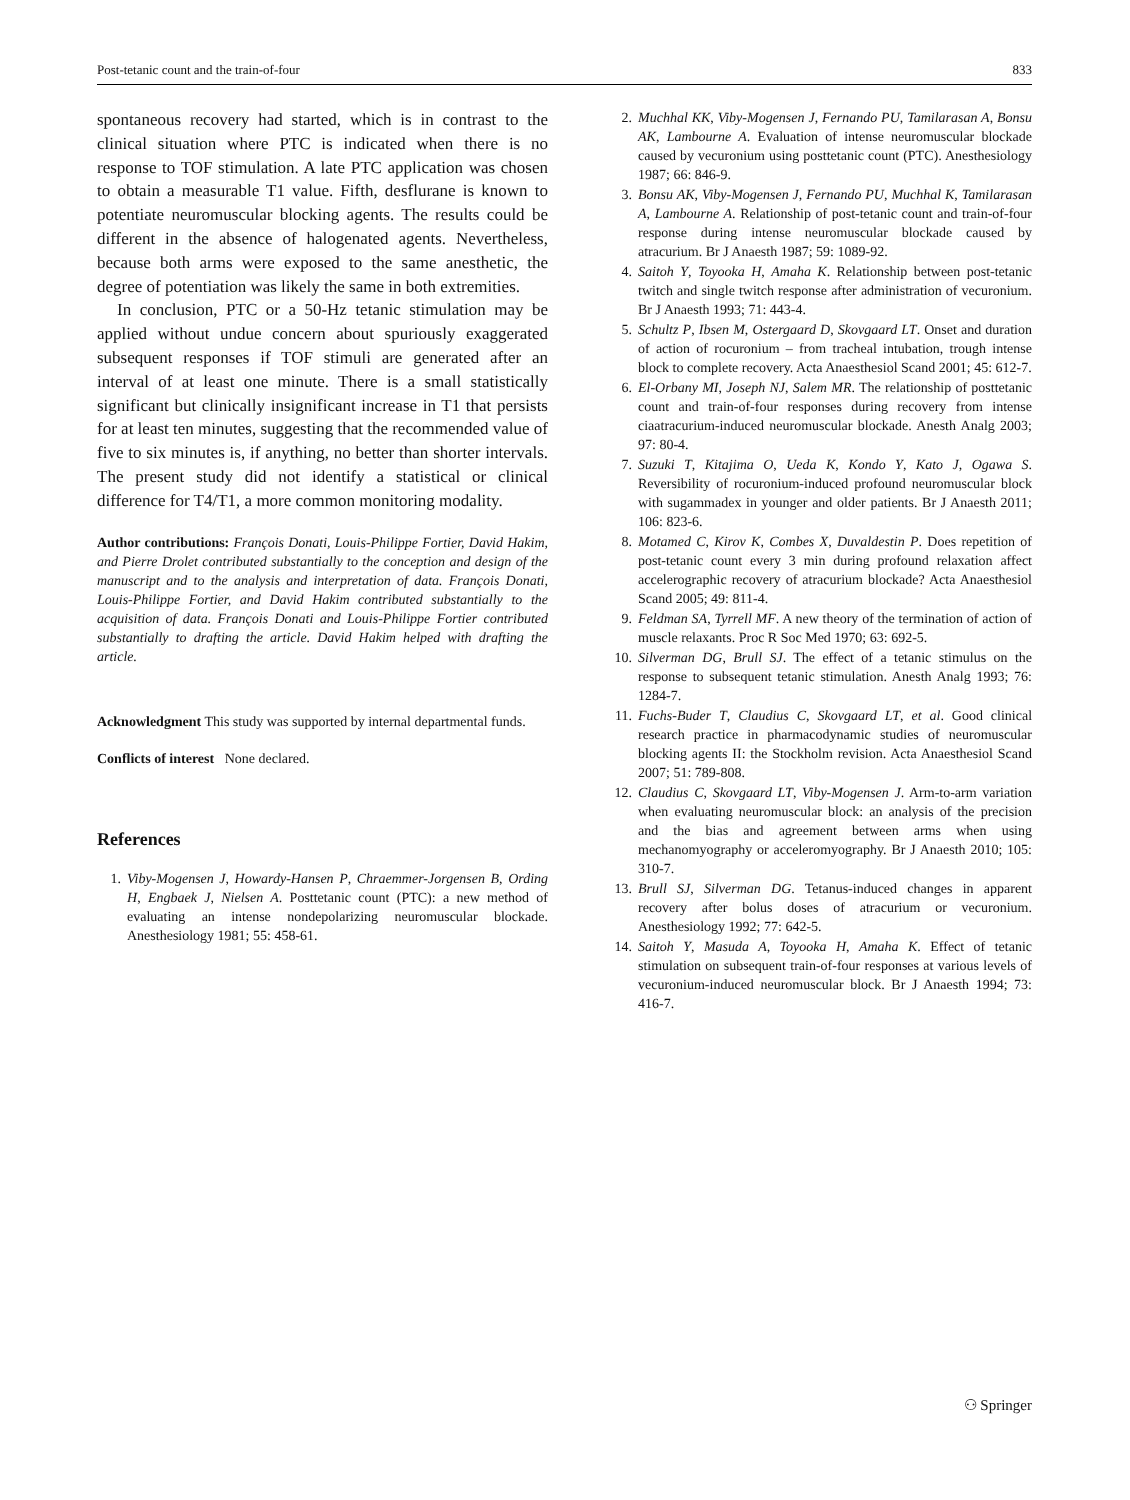Post-tetanic count and the train-of-four 833
spontaneous recovery had started, which is in contrast to the clinical situation where PTC is indicated when there is no response to TOF stimulation. A late PTC application was chosen to obtain a measurable T1 value. Fifth, desflurane is known to potentiate neuromuscular blocking agents. The results could be different in the absence of halogenated agents. Nevertheless, because both arms were exposed to the same anesthetic, the degree of potentiation was likely the same in both extremities.
In conclusion, PTC or a 50-Hz tetanic stimulation may be applied without undue concern about spuriously exaggerated subsequent responses if TOF stimuli are generated after an interval of at least one minute. There is a small statistically significant but clinically insignificant increase in T1 that persists for at least ten minutes, suggesting that the recommended value of five to six minutes is, if anything, no better than shorter intervals. The present study did not identify a statistical or clinical difference for T4/T1, a more common monitoring modality.
Author contributions: François Donati, Louis-Philippe Fortier, David Hakim, and Pierre Drolet contributed substantially to the conception and design of the manuscript and to the analysis and interpretation of data. François Donati, Louis-Philippe Fortier, and David Hakim contributed substantially to the acquisition of data. François Donati and Louis-Philippe Fortier contributed substantially to drafting the article. David Hakim helped with drafting the article.
Acknowledgment This study was supported by internal departmental funds.
Conflicts of interest None declared.
References
1. Viby-Mogensen J, Howardy-Hansen P, Chraemmer-Jorgensen B, Ording H, Engbaek J, Nielsen A. Posttetanic count (PTC): a new method of evaluating an intense nondepolarizing neuromuscular blockade. Anesthesiology 1981; 55: 458-61.
2. Muchhal KK, Viby-Mogensen J, Fernando PU, Tamilarasan A, Bonsu AK, Lambourne A. Evaluation of intense neuromuscular blockade caused by vecuronium using posttetanic count (PTC). Anesthesiology 1987; 66: 846-9.
3. Bonsu AK, Viby-Mogensen J, Fernando PU, Muchhal K, Tamilarasan A, Lambourne A. Relationship of post-tetanic count and train-of-four response during intense neuromuscular blockade caused by atracurium. Br J Anaesth 1987; 59: 1089-92.
4. Saitoh Y, Toyooka H, Amaha K. Relationship between post-tetanic twitch and single twitch response after administration of vecuronium. Br J Anaesth 1993; 71: 443-4.
5. Schultz P, Ibsen M, Ostergaard D, Skovgaard LT. Onset and duration of action of rocuronium – from tracheal intubation, trough intense block to complete recovery. Acta Anaesthesiol Scand 2001; 45: 612-7.
6. El-Orbany MI, Joseph NJ, Salem MR. The relationship of posttetanic count and train-of-four responses during recovery from intense ciaatracurium-induced neuromuscular blockade. Anesth Analg 2003; 97: 80-4.
7. Suzuki T, Kitajima O, Ueda K, Kondo Y, Kato J, Ogawa S. Reversibility of rocuronium-induced profound neuromuscular block with sugammadex in younger and older patients. Br J Anaesth 2011; 106: 823-6.
8. Motamed C, Kirov K, Combes X, Duvaldestin P. Does repetition of post-tetanic count every 3 min during profound relaxation affect accelerographic recovery of atracurium blockade? Acta Anaesthesiol Scand 2005; 49: 811-4.
9. Feldman SA, Tyrrell MF. A new theory of the termination of action of muscle relaxants. Proc R Soc Med 1970; 63: 692-5.
10. Silverman DG, Brull SJ. The effect of a tetanic stimulus on the response to subsequent tetanic stimulation. Anesth Analg 1993; 76: 1284-7.
11. Fuchs-Buder T, Claudius C, Skovgaard LT, et al. Good clinical research practice in pharmacodynamic studies of neuromuscular blocking agents II: the Stockholm revision. Acta Anaesthesiol Scand 2007; 51: 789-808.
12. Claudius C, Skovgaard LT, Viby-Mogensen J. Arm-to-arm variation when evaluating neuromuscular block: an analysis of the precision and the bias and agreement between arms when using mechanomyography or acceleromyography. Br J Anaesth 2010; 105: 310-7.
13. Brull SJ, Silverman DG. Tetanus-induced changes in apparent recovery after bolus doses of atracurium or vecuronium. Anesthesiology 1992; 77: 642-5.
14. Saitoh Y, Masuda A, Toyooka H, Amaha K. Effect of tetanic stimulation on subsequent train-of-four responses at various levels of vecuronium-induced neuromuscular block. Br J Anaesth 1994; 73: 416-7.
⚇ Springer